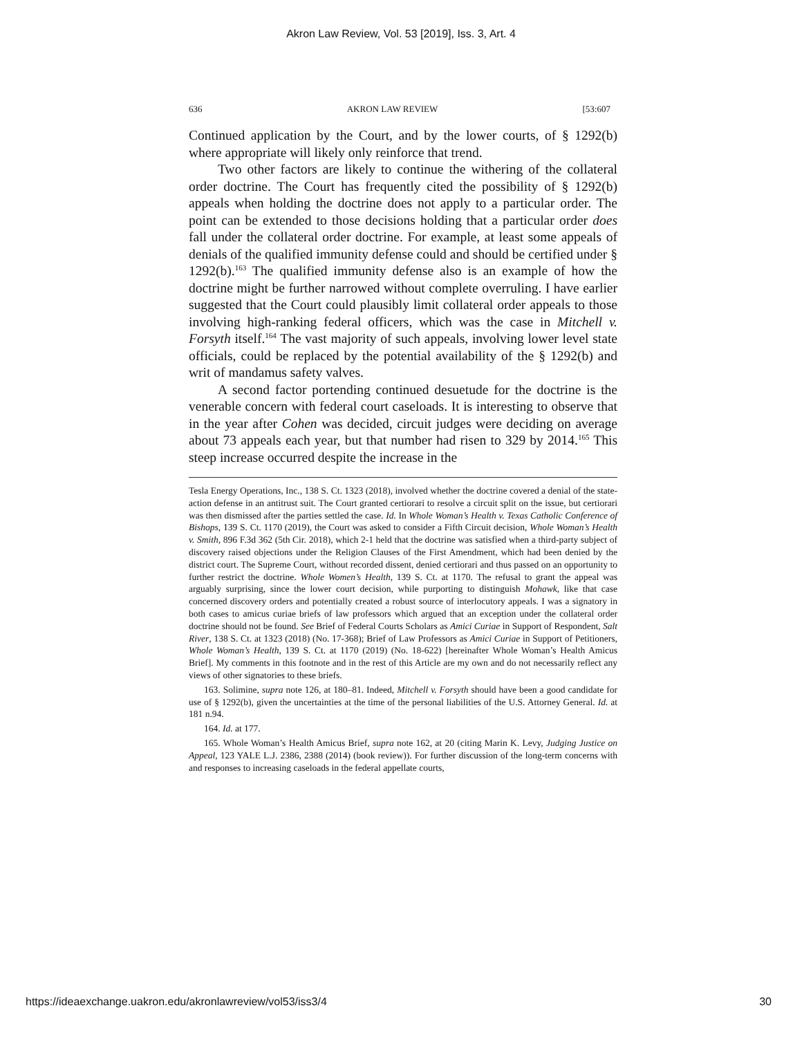Akron Law Review, Vol. 53 [2019], Iss. 3, Art. 4
636 AKRON LAW REVIEW [53:607
Continued application by the Court, and by the lower courts, of § 1292(b) where appropriate will likely only reinforce that trend.
Two other factors are likely to continue the withering of the collateral order doctrine. The Court has frequently cited the possibility of § 1292(b) appeals when holding the doctrine does not apply to a particular order. The point can be extended to those decisions holding that a particular order does fall under the collateral order doctrine. For example, at least some appeals of denials of the qualified immunity defense could and should be certified under § 1292(b).<sup>163</sup> The qualified immunity defense also is an example of how the doctrine might be further narrowed without complete overruling. I have earlier suggested that the Court could plausibly limit collateral order appeals to those involving high-ranking federal officers, which was the case in Mitchell v. Forsyth itself.<sup>164</sup> The vast majority of such appeals, involving lower level state officials, could be replaced by the potential availability of the § 1292(b) and writ of mandamus safety valves.
A second factor portending continued desuetude for the doctrine is the venerable concern with federal court caseloads. It is interesting to observe that in the year after Cohen was decided, circuit judges were deciding on average about 73 appeals each year, but that number had risen to 329 by 2014.<sup>165</sup> This steep increase occurred despite the increase in the
Tesla Energy Operations, Inc., 138 S. Ct. 1323 (2018), involved whether the doctrine covered a denial of the state-action defense in an antitrust suit. The Court granted certiorari to resolve a circuit split on the issue, but certiorari was then dismissed after the parties settled the case. Id. In Whole Woman’s Health v. Texas Catholic Conference of Bishops, 139 S. Ct. 1170 (2019), the Court was asked to consider a Fifth Circuit decision, Whole Woman’s Health v. Smith, 896 F.3d 362 (5th Cir. 2018), which 2-1 held that the doctrine was satisfied when a third-party subject of discovery raised objections under the Religion Clauses of the First Amendment, which had been denied by the district court. The Supreme Court, without recorded dissent, denied certiorari and thus passed on an opportunity to further restrict the doctrine. Whole Women’s Health, 139 S. Ct. at 1170. The refusal to grant the appeal was arguably surprising, since the lower court decision, while purporting to distinguish Mohawk, like that case concerned discovery orders and potentially created a robust source of interlocutory appeals. I was a signatory in both cases to amicus curiae briefs of law professors which argued that an exception under the collateral order doctrine should not be found. See Brief of Federal Courts Scholars as Amici Curiae in Support of Respondent, Salt River, 138 S. Ct. at 1323 (2018) (No. 17-368); Brief of Law Professors as Amici Curiae in Support of Petitioners, Whole Woman’s Health, 139 S. Ct. at 1170 (2019) (No. 18-622) [hereinafter Whole Woman’s Health Amicus Brief]. My comments in this footnote and in the rest of this Article are my own and do not necessarily reflect any views of other signatories to these briefs.
163. Solimine, supra note 126, at 180–81. Indeed, Mitchell v. Forsyth should have been a good candidate for use of § 1292(b), given the uncertainties at the time of the personal liabilities of the U.S. Attorney General. Id. at 181 n.94.
164. Id. at 177.
165. Whole Woman’s Health Amicus Brief, supra note 162, at 20 (citing Marin K. Levy, Judging Justice on Appeal, 123 YALE L.J. 2386, 2388 (2014) (book review)). For further discussion of the long-term concerns with and responses to increasing caseloads in the federal appellate courts,
https://ideaexchange.uakron.edu/akronlawreview/vol53/iss3/4 30